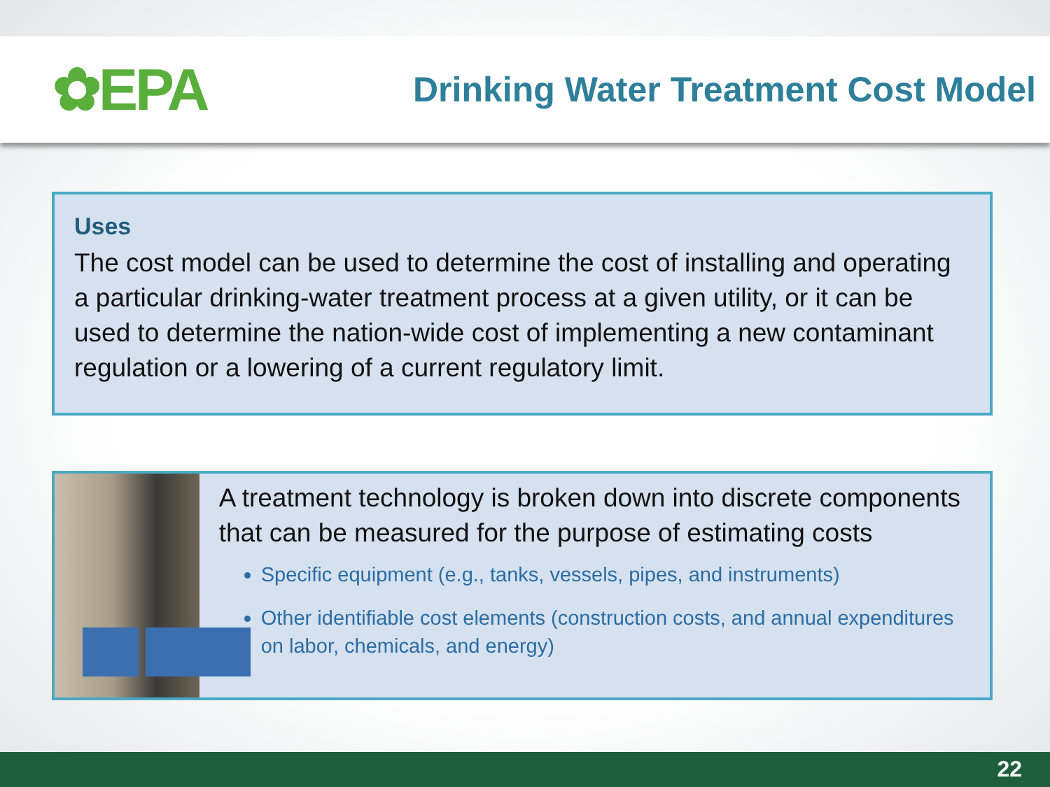✿EPA
Drinking Water Treatment Cost Model
Uses
The cost model can be used to determine the cost of installing and operating a particular drinking-water treatment process at a given utility, or it can be used to determine the nation-wide cost of implementing a new contaminant regulation or a lowering of a current regulatory limit.
A treatment technology is broken down into discrete components that can be measured for the purpose of estimating costs
Specific equipment (e.g., tanks, vessels, pipes, and instruments)
Other identifiable cost elements (construction costs, and annual expenditures on labor, chemicals, and energy)
22